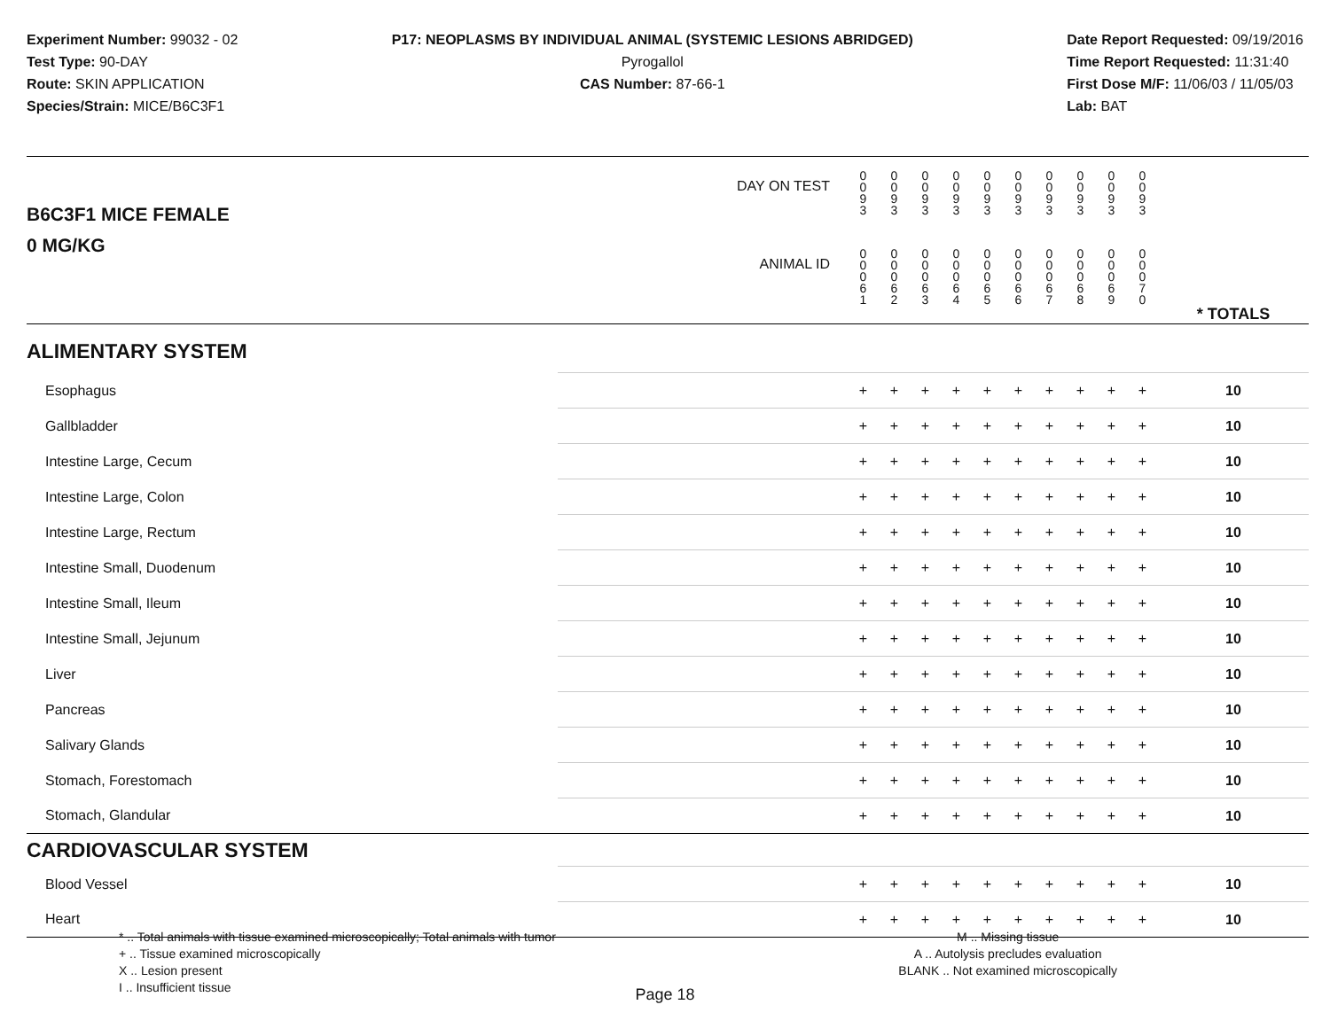Experiment Number: 99032 - 02
Test Type: 90-DAY
Route: SKIN APPLICATION
Species/Strain: MICE/B6C3F1
P17: NEOPLASMS BY INDIVIDUAL ANIMAL (SYSTEMIC LESIONS ABRIDGED)
Pyrogallol
CAS Number: 87-66-1
Date Report Requested: 09/19/2016
Time Report Requested: 11:31:40
First Dose M/F: 11/06/03 / 11/05/03
Lab: BAT
| B6C3F1 MICE FEMALE | DAY ON TEST | 0 0 9 3 | 0 0 9 3 | 0 0 9 3 | 0 0 9 3 | 0 0 9 3 | 0 0 9 3 | 0 0 9 3 | 0 0 9 3 | 0 0 9 3 | 0 0 9 3 | | |
| 0 MG/KG | ANIMAL ID | 0 0 0 6 1 | 0 0 0 6 2 | 0 0 0 6 3 | 0 0 0 6 4 | 0 0 0 6 5 | 0 0 0 6 6 | 0 0 0 6 7 | 0 0 0 6 8 | 0 0 0 6 9 | 0 0 0 7 0 | | * TOTALS |
| ALIMENTARY SYSTEM | | | | | | | | | | | | | |
| Esophagus | | + | + | + | + | + | + | + | + | + | + | | 10 |
| Gallbladder | | + | + | + | + | + | + | + | + | + | + | | 10 |
| Intestine Large, Cecum | | + | + | + | + | + | + | + | + | + | + | | 10 |
| Intestine Large, Colon | | + | + | + | + | + | + | + | + | + | + | | 10 |
| Intestine Large, Rectum | | + | + | + | + | + | + | + | + | + | + | | 10 |
| Intestine Small, Duodenum | | + | + | + | + | + | + | + | + | + | + | | 10 |
| Intestine Small, Ileum | | + | + | + | + | + | + | + | + | + | + | | 10 |
| Intestine Small, Jejunum | | + | + | + | + | + | + | + | + | + | + | | 10 |
| Liver | | + | + | + | + | + | + | + | + | + | + | | 10 |
| Pancreas | | + | + | + | + | + | + | + | + | + | + | | 10 |
| Salivary Glands | | + | + | + | + | + | + | + | + | + | + | | 10 |
| Stomach, Forestomach | | + | + | + | + | + | + | + | + | + | + | | 10 |
| Stomach, Glandular | | + | + | + | + | + | + | + | + | + | + | | 10 |
| CARDIOVASCULAR SYSTEM | | | | | | | | | | | | | |
| Blood Vessel | | + | + | + | + | + | + | + | + | + | + | | 10 |
| Heart | | + | + | + | + | + | + | + | + | + | + | | 10 |
* .. Total animals with tissue examined microscopically; Total animals with tumor
+ .. Tissue examined microscopically
X .. Lesion present
I .. Insufficient tissue
M .. Missing tissue
A .. Autolysis precludes evaluation
BLANK .. Not examined microscopically
Page 18